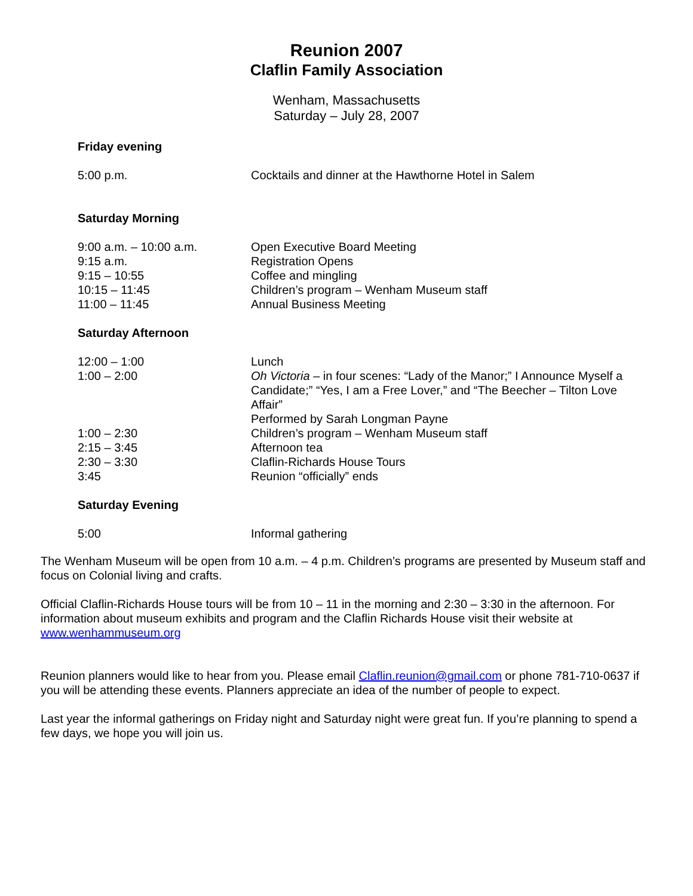Reunion 2007
Claflin Family Association
Wenham, Massachusetts
Saturday – July 28, 2007
Friday evening
5:00 p.m. Cocktails and dinner at the Hawthorne Hotel in Salem
Saturday Morning
9:00 a.m. – 10:00 a.m. Open Executive Board Meeting
9:15 a.m. Registration Opens
9:15 – 10:55 Coffee and mingling
10:15 – 11:45 Children’s program – Wenham Museum staff
11:00 – 11:45 Annual Business Meeting
Saturday Afternoon
12:00 – 1:00 Lunch
1:00 – 2:00 Oh Victoria – in four scenes: “Lady of the Manor;” I Announce Myself a Candidate;” “Yes, I am a Free Lover,” and “The Beecher – Tilton Love Affair”
Performed by Sarah Longman Payne
1:00 – 2:30 Children’s program – Wenham Museum staff
2:15 – 3:45 Afternoon tea
2:30 – 3:30 Claflin-Richards House Tours
3:45 Reunion “officially” ends
Saturday Evening
5:00 Informal gathering
The Wenham Museum will be open from 10 a.m. – 4 p.m. Children’s programs are presented by Museum staff and focus on Colonial living and crafts.
Official Claflin-Richards House tours will be from 10 – 11 in the morning and 2:30 – 3:30 in the afternoon. For information about museum exhibits and program and the Claflin Richards House visit their website at www.wenhammuseum.org
Reunion planners would like to hear from you. Please email Claflin.reunion@gmail.com or phone 781-710-0637 if you will be attending these events. Planners appreciate an idea of the number of people to expect.
Last year the informal gatherings on Friday night and Saturday night were great fun. If you’re planning to spend a few days, we hope you will join us.